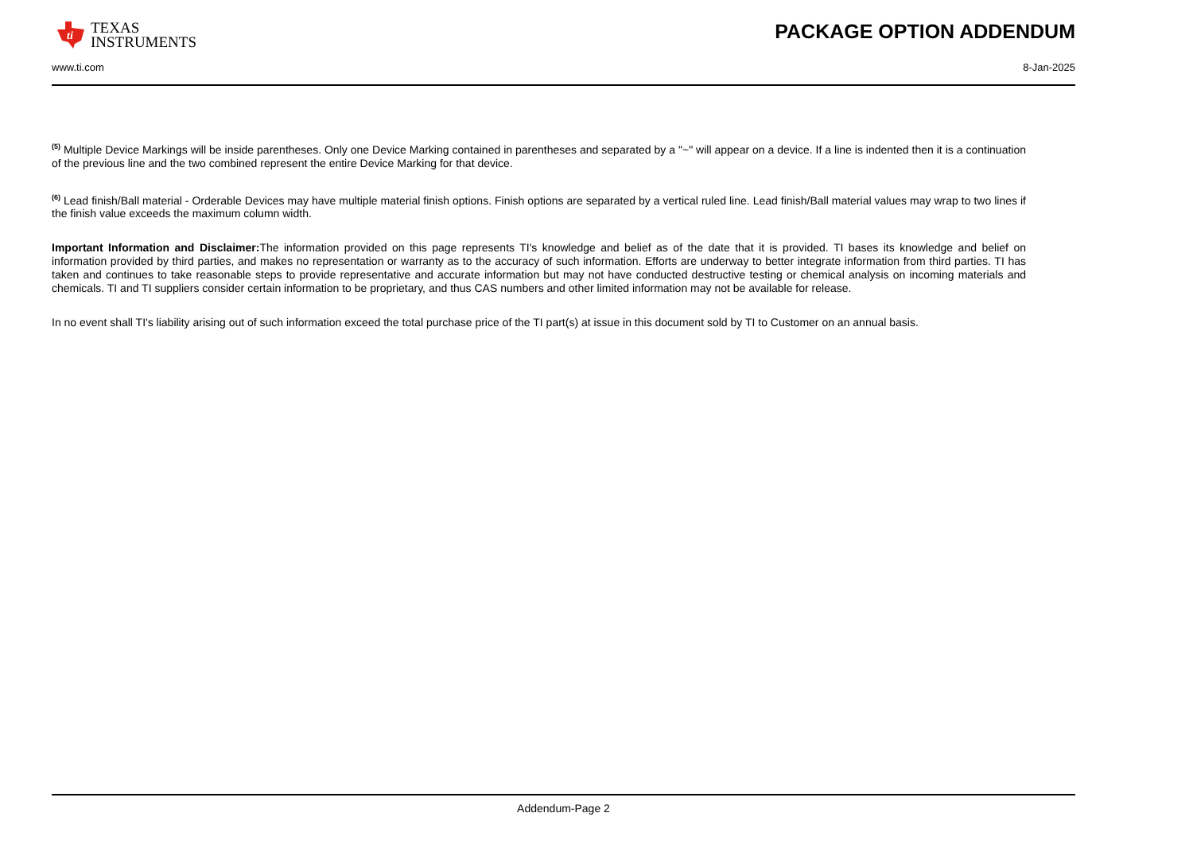ti
TEXAS
INSTRUMENTS
PACKAGE OPTION ADDENDUM
www.ti.com 8-Jan-2025
<sup>(5)</sup> Multiple Device Markings will be inside parentheses. Only one Device Marking contained in parentheses and separated by a "~" will appear on a device. If a line is indented then it is a continuation of the previous line and the two combined represent the entire Device Marking for that device.
<sup>(6)</sup> Lead finish/Ball material - Orderable Devices may have multiple material finish options. Finish options are separated by a vertical ruled line. Lead finish/Ball material values may wrap to two lines if the finish value exceeds the maximum column width.
Important Information and Disclaimer: The information provided on this page represents TI's knowledge and belief as of the date that it is provided. TI bases its knowledge and belief on information provided by third parties, and makes no representation or warranty as to the accuracy of such information. Efforts are underway to better integrate information from third parties. TI has taken and continues to take reasonable steps to provide representative and accurate information but may not have conducted destructive testing or chemical analysis on incoming materials and chemicals. TI and TI suppliers consider certain information to be proprietary, and thus CAS numbers and other limited information may not be available for release.
In no event shall TI's liability arising out of such information exceed the total purchase price of the TI part(s) at issue in this document sold by TI to Customer on an annual basis.
Addendum-Page 2